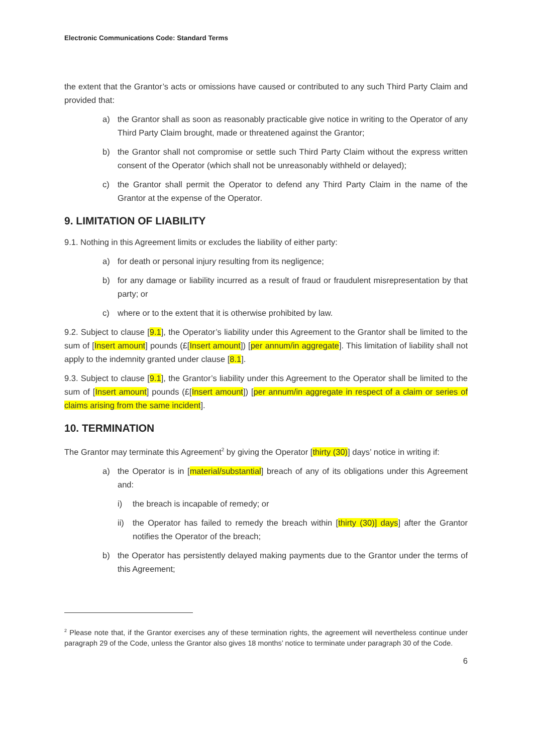Electronic Communications Code: Standard Terms
the extent that the Grantor’s acts or omissions have caused or contributed to any such Third Party Claim and provided that:
a) the Grantor shall as soon as reasonably practicable give notice in writing to the Operator of any Third Party Claim brought, made or threatened against the Grantor;
b) the Grantor shall not compromise or settle such Third Party Claim without the express written consent of the Operator (which shall not be unreasonably withheld or delayed);
c) the Grantor shall permit the Operator to defend any Third Party Claim in the name of the Grantor at the expense of the Operator.
9. LIMITATION OF LIABILITY
9.1. Nothing in this Agreement limits or excludes the liability of either party:
a) for death or personal injury resulting from its negligence;
b) for any damage or liability incurred as a result of fraud or fraudulent misrepresentation by that party; or
c) where or to the extent that it is otherwise prohibited by law.
9.2. Subject to clause [9.1], the Operator’s liability under this Agreement to the Grantor shall be limited to the sum of [Insert amount] pounds (£[Insert amount]) [per annum/in aggregate]. This limitation of liability shall not apply to the indemnity granted under clause [8.1].
9.3. Subject to clause [9.1], the Grantor’s liability under this Agreement to the Operator shall be limited to the sum of [Insert amount] pounds (£[Insert amount]) [per annum/in aggregate in respect of a claim or series of claims arising from the same incident].
10. TERMINATION
The Grantor may terminate this Agreement<sup>2</sup> by giving the Operator [thirty (30)] days’ notice in writing if:
a) the Operator is in [material/substantial] breach of any of its obligations under this Agreement and:
i) the breach is incapable of remedy; or
ii) the Operator has failed to remedy the breach within [thirty (30)] days] after the Grantor notifies the Operator of the breach;
b) the Operator has persistently delayed making payments due to the Grantor under the terms of this Agreement;
<sup>2</sup> Please note that, if the Grantor exercises any of these termination rights, the agreement will nevertheless continue under paragraph 29 of the Code, unless the Grantor also gives 18 months’ notice to terminate under paragraph 30 of the Code.
6